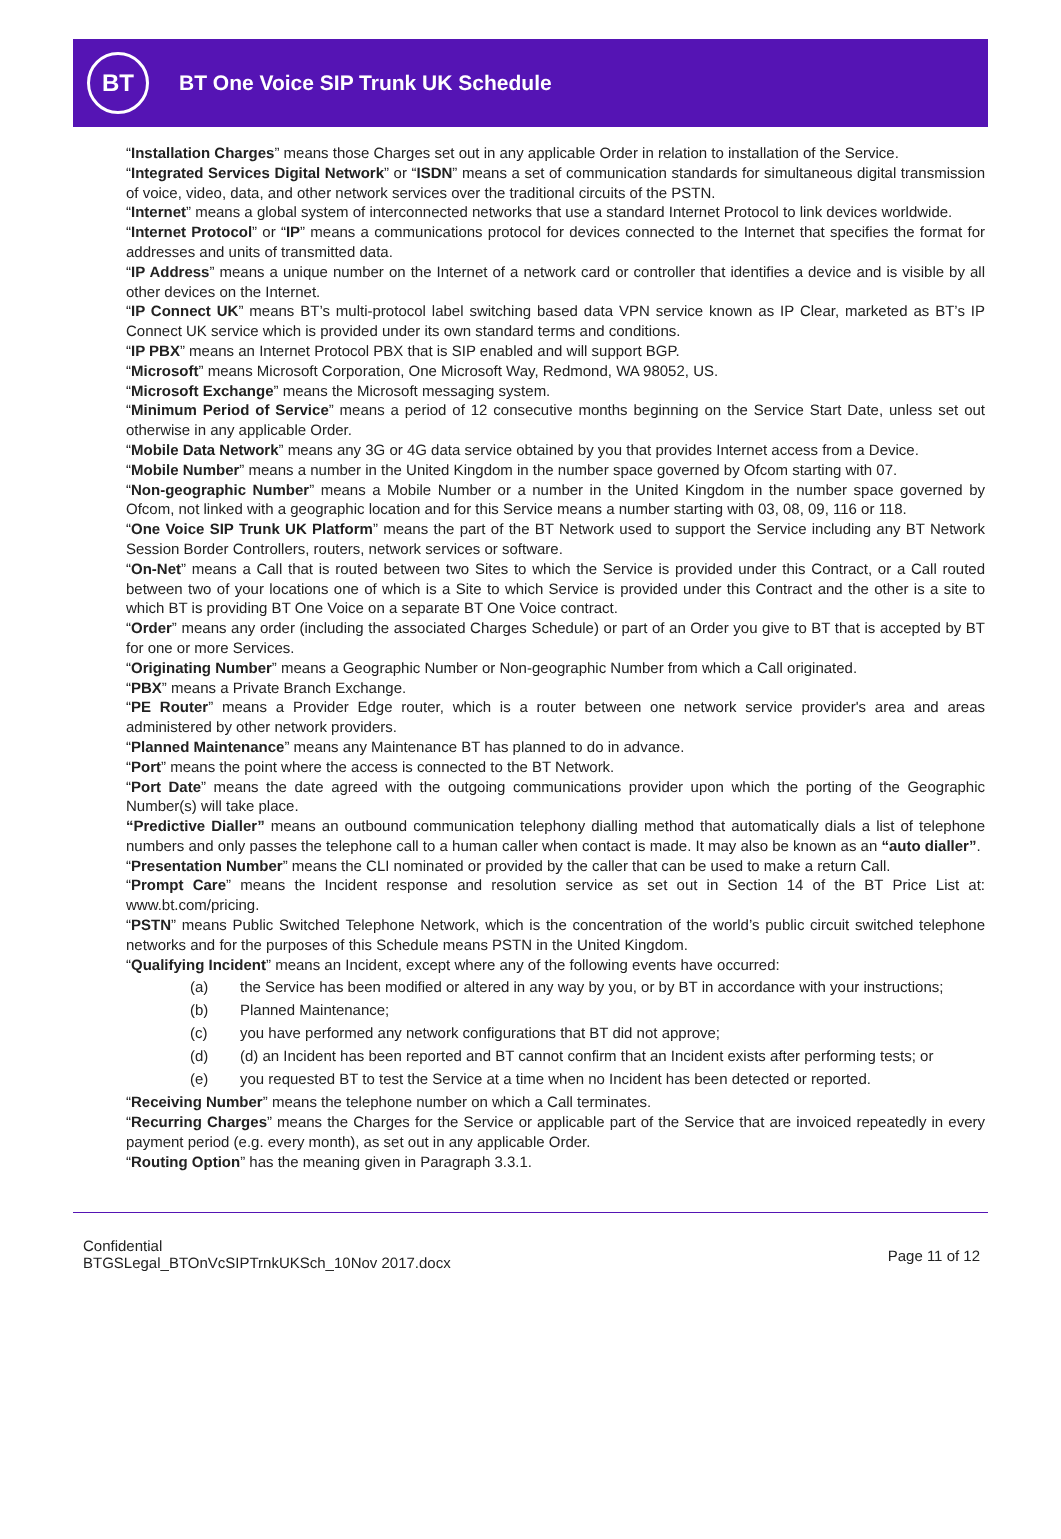BT
BT One Voice SIP Trunk UK Schedule
“Installation Charges” means those Charges set out in any applicable Order in relation to installation of the Service.
“Integrated Services Digital Network” or “ISDN” means a set of communication standards for simultaneous digital transmission of voice, video, data, and other network services over the traditional circuits of the PSTN.
“Internet” means a global system of interconnected networks that use a standard Internet Protocol to link devices worldwide.
“Internet Protocol” or “IP” means a communications protocol for devices connected to the Internet that specifies the format for addresses and units of transmitted data.
“IP Address” means a unique number on the Internet of a network card or controller that identifies a device and is visible by all other devices on the Internet.
“IP Connect UK” means BT’s multi-protocol label switching based data VPN service known as IP Clear, marketed as BT’s IP Connect UK service which is provided under its own standard terms and conditions.
“IP PBX” means an Internet Protocol PBX that is SIP enabled and will support BGP.
“Microsoft” means Microsoft Corporation, One Microsoft Way, Redmond, WA 98052, US.
“Microsoft Exchange” means the Microsoft messaging system.
“Minimum Period of Service” means a period of 12 consecutive months beginning on the Service Start Date, unless set out otherwise in any applicable Order.
“Mobile Data Network” means any 3G or 4G data service obtained by you that provides Internet access from a Device.
“Mobile Number” means a number in the United Kingdom in the number space governed by Ofcom starting with 07.
“Non-geographic Number” means a Mobile Number or a number in the United Kingdom in the number space governed by Ofcom, not linked with a geographic location and for this Service means a number starting with 03, 08, 09, 116 or 118.
“One Voice SIP Trunk UK Platform” means the part of the BT Network used to support the Service including any BT Network Session Border Controllers, routers, network services or software.
“On-Net” means a Call that is routed between two Sites to which the Service is provided under this Contract, or a Call routed between two of your locations one of which is a Site to which Service is provided under this Contract and the other is a site to which BT is providing BT One Voice on a separate BT One Voice contract.
“Order” means any order (including the associated Charges Schedule) or part of an Order you give to BT that is accepted by BT for one or more Services.
“Originating Number” means a Geographic Number or Non-geographic Number from which a Call originated.
“PBX” means a Private Branch Exchange.
“PE Router” means a Provider Edge router, which is a router between one network service provider's area and areas administered by other network providers.
“Planned Maintenance” means any Maintenance BT has planned to do in advance.
“Port” means the point where the access is connected to the BT Network.
“Port Date” means the date agreed with the outgoing communications provider upon which the porting of the Geographic Number(s) will take place.
“Predictive Dialler” means an outbound communication telephony dialling method that automatically dials a list of telephone numbers and only passes the telephone call to a human caller when contact is made. It may also be known as an “auto dialler”.
“Presentation Number” means the CLI nominated or provided by the caller that can be used to make a return Call.
“Prompt Care” means the Incident response and resolution service as set out in Section 14 of the BT Price List at: www.bt.com/pricing.
“PSTN” means Public Switched Telephone Network, which is the concentration of the world’s public circuit switched telephone networks and for the purposes of this Schedule means PSTN in the United Kingdom.
“Qualifying Incident” means an Incident, except where any of the following events have occurred:
(a) the Service has been modified or altered in any way by you, or by BT in accordance with your instructions;
(b) Planned Maintenance;
(c) you have performed any network configurations that BT did not approve;
(d) (d) an Incident has been reported and BT cannot confirm that an Incident exists after performing tests; or
(e) you requested BT to test the Service at a time when no Incident has been detected or reported.
“Receiving Number” means the telephone number on which a Call terminates.
“Recurring Charges” means the Charges for the Service or applicable part of the Service that are invoiced repeatedly in every payment period (e.g. every month), as set out in any applicable Order.
“Routing Option” has the meaning given in Paragraph 3.3.1.
Confidential
BTGSLegal_BTOnVcSIPTrnkUKSch_10Nov 2017.docx
Page 11 of 12